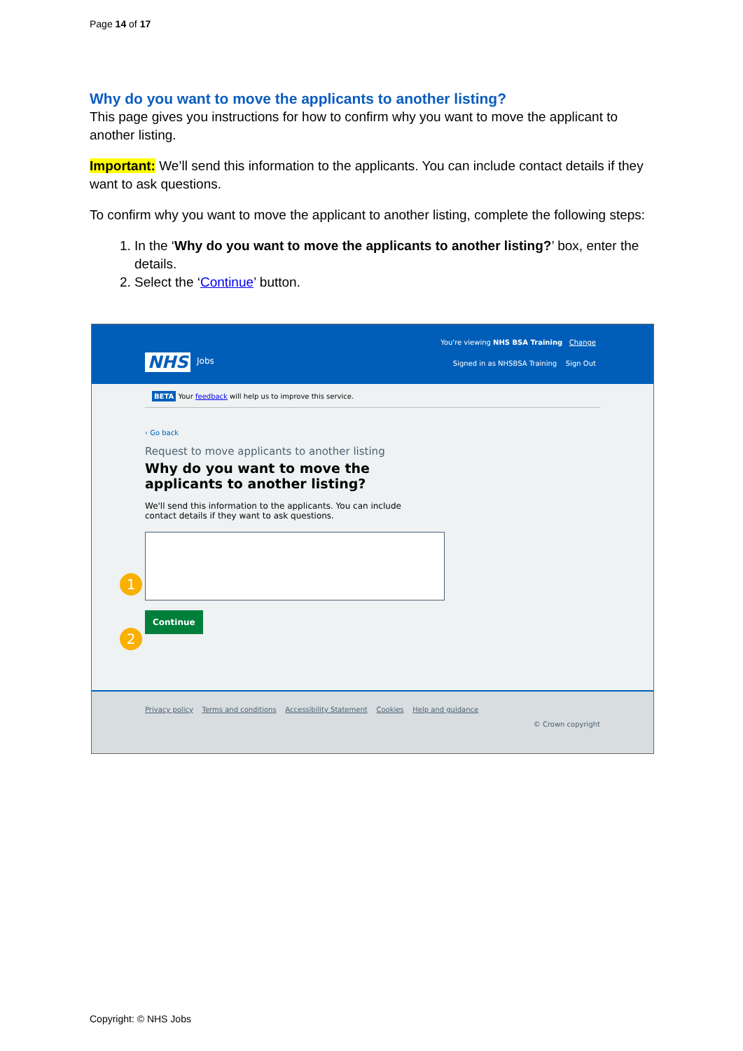Page 14 of 17
Why do you want to move the applicants to another listing?
This page gives you instructions for how to confirm why you want to move the applicant to another listing.
Important: We’ll send this information to the applicants. You can include contact details if they want to ask questions.
To confirm why you want to move the applicant to another listing, complete the following steps:
1. In the ‘Why do you want to move the applicants to another listing?’ box, enter the details.
2. Select the ‘Continue’ button.
NHS Jobs
You're viewing NHS BSA Training Change
Signed in as NHSBSA Training Sign Out
BETA Your feedback will help us to improve this service.
‹ Go back
Request to move applicants to another listing
Why do you want to move the applicants to another listing?
We'll send this information to the applicants. You can include contact details if they want to ask questions.
Continue
1
2
Privacy policy Terms and conditions Accessibility Statement Cookies Help and guidance
© Crown copyright
Copyright: © NHS Jobs